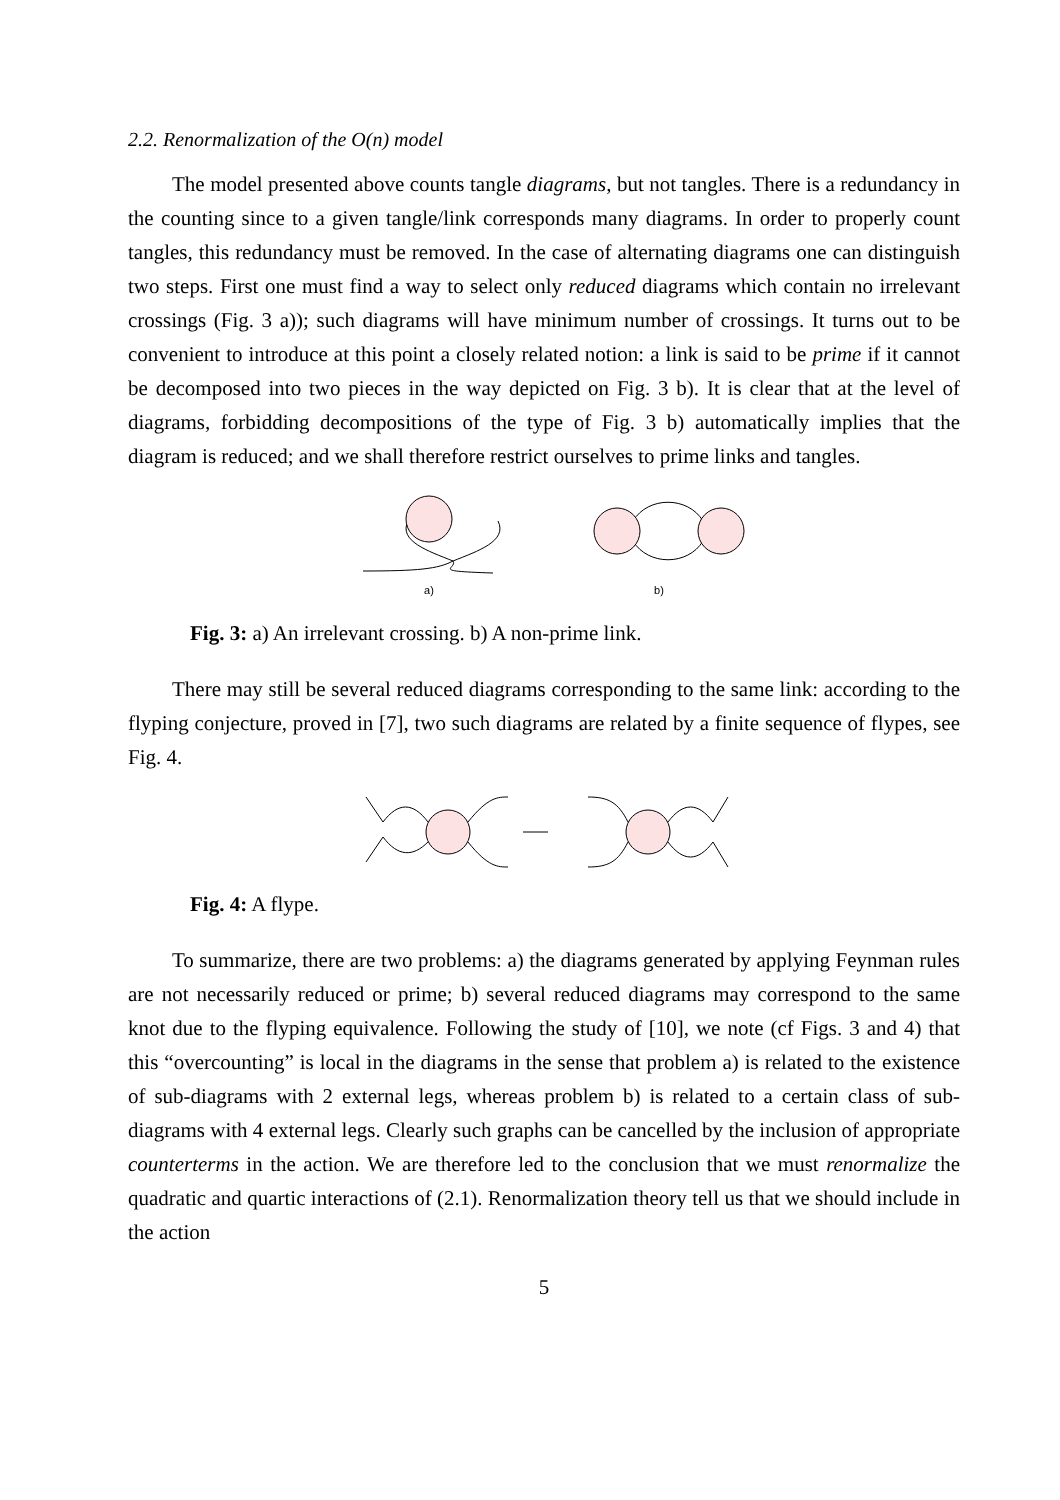2.2. Renormalization of the O(n) model
The model presented above counts tangle diagrams, but not tangles. There is a redundancy in the counting since to a given tangle/link corresponds many diagrams. In order to properly count tangles, this redundancy must be removed. In the case of alternating diagrams one can distinguish two steps. First one must find a way to select only reduced diagrams which contain no irrelevant crossings (Fig. 3 a)); such diagrams will have minimum number of crossings. It turns out to be convenient to introduce at this point a closely related notion: a link is said to be prime if it cannot be decomposed into two pieces in the way depicted on Fig. 3 b). It is clear that at the level of diagrams, forbidding decompositions of the type of Fig. 3 b) automatically implies that the diagram is reduced; and we shall therefore restrict ourselves to prime links and tangles.
a)
b)
Fig. 3: a) An irrelevant crossing. b) A non-prime link.
There may still be several reduced diagrams corresponding to the same link: according to the flyping conjecture, proved in [7], two such diagrams are related by a finite sequence of flypes, see Fig. 4.
Fig. 4: A flype.
To summarize, there are two problems: a) the diagrams generated by applying Feynman rules are not necessarily reduced or prime; b) several reduced diagrams may correspond to the same knot due to the flyping equivalence. Following the study of [10], we note (cf Figs. 3 and 4) that this “overcounting” is local in the diagrams in the sense that problem a) is related to the existence of sub-diagrams with 2 external legs, whereas problem b) is related to a certain class of sub-diagrams with 4 external legs. Clearly such graphs can be cancelled by the inclusion of appropriate counterterms in the action. We are therefore led to the conclusion that we must renormalize the quadratic and quartic interactions of (2.1). Renormalization theory tell us that we should include in the action
5